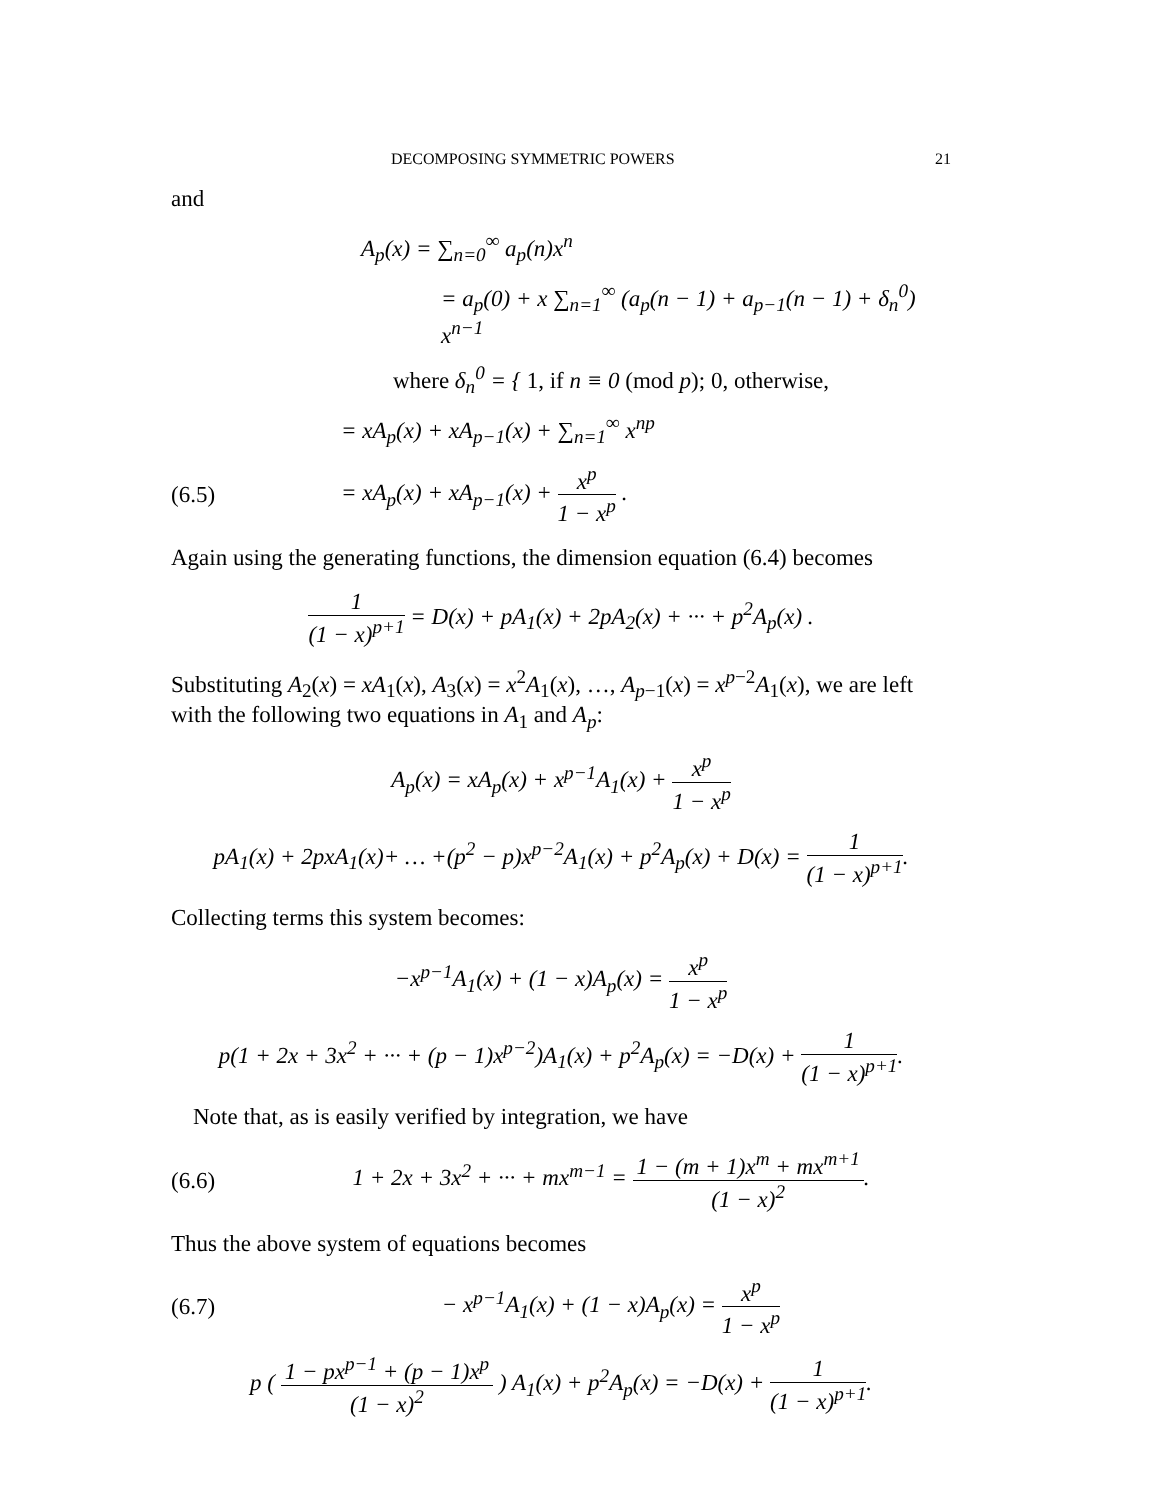DECOMPOSING SYMMETRIC POWERS 21
and
A<sub>p</sub>(x) = ∑<sub>n=0</sub><sup>∞</sup> a<sub>p</sub>(n)x<sup>n</sup>
= a<sub>p</sub>(0) + x ∑<sub>n=1</sub><sup>∞</sup> (a<sub>p</sub>(n − 1) + a<sub>p−1</sub>(n − 1) + δ<sub>n</sub><sup>0</sup>) x<sup>n−1</sup>
where δ<sub>n</sub><sup>0</sup> = { 1, if n ≡ 0 (mod p); 0, otherwise,
= xA<sub>p</sub>(x) + xA<sub>p−1</sub>(x) + ∑<sub>n=1</sub><sup>∞</sup> x<sup>np</sup>
(6.5)
= xA<sub>p</sub>(x) + xA<sub>p−1</sub>(x) + x<sup>p</sup> 1 − x<sup>p</sup> .
Again using the generating functions, the dimension equation (6.4) becomes
1 (1 − x)<sup>p+1</sup> = D(x) + pA<sub>1</sub>(x) + 2pA<sub>2</sub>(x) + ··· + p<sup>2</sup>A<sub>p</sub>(x) .
Substituting A<sub>2</sub>(x) = xA<sub>1</sub>(x), A<sub>3</sub>(x) = x<sup>2</sup>A<sub>1</sub>(x), …, A<sub>p−1</sub>(x) = x<sup>p−2</sup>A<sub>1</sub>(x), we are left with the following two equations in A<sub>1</sub> and A<sub>p</sub>:
A<sub>p</sub>(x) = xA<sub>p</sub>(x) + x<sup>p−1</sup>A<sub>1</sub>(x) + x<sup>p</sup> 1 − x<sup>p</sup>
pA<sub>1</sub>(x) + 2pxA<sub>1</sub>(x)+ … +(p<sup>2</sup> − p)x<sup>p−2</sup>A<sub>1</sub>(x) + p<sup>2</sup>A<sub>p</sub>(x) + D(x) = 1 (1 − x)<sup>p+1</sup>.
Collecting terms this system becomes:
−x<sup>p−1</sup>A<sub>1</sub>(x) + (1 − x)A<sub>p</sub>(x) = x<sup>p</sup> 1 − x<sup>p</sup>
p(1 + 2x + 3x<sup>2</sup> + ··· + (p − 1)x<sup>p−2</sup>)A<sub>1</sub>(x) + p<sup>2</sup>A<sub>p</sub>(x) = −D(x) + 1 (1 − x)<sup>p+1</sup>.
Note that, as is easily verified by integration, we have
(6.6)
1 + 2x + 3x<sup>2</sup> + ··· + mx<sup>m−1</sup> = 1 − (m + 1)x<sup>m</sup> + mx<sup>m+1</sup> (1 − x)<sup>2</sup>.
Thus the above system of equations becomes
(6.7)
− x<sup>p−1</sup>A<sub>1</sub>(x) + (1 − x)A<sub>p</sub>(x) = x<sup>p</sup> 1 − x<sup>p</sup>
p ( 1 − px<sup>p−1</sup> + (p − 1)x<sup>p</sup> (1 − x)<sup>2</sup> ) A<sub>1</sub>(x) + p<sup>2</sup>A<sub>p</sub>(x) = −D(x) + 1 (1 − x)<sup>p+1</sup>.